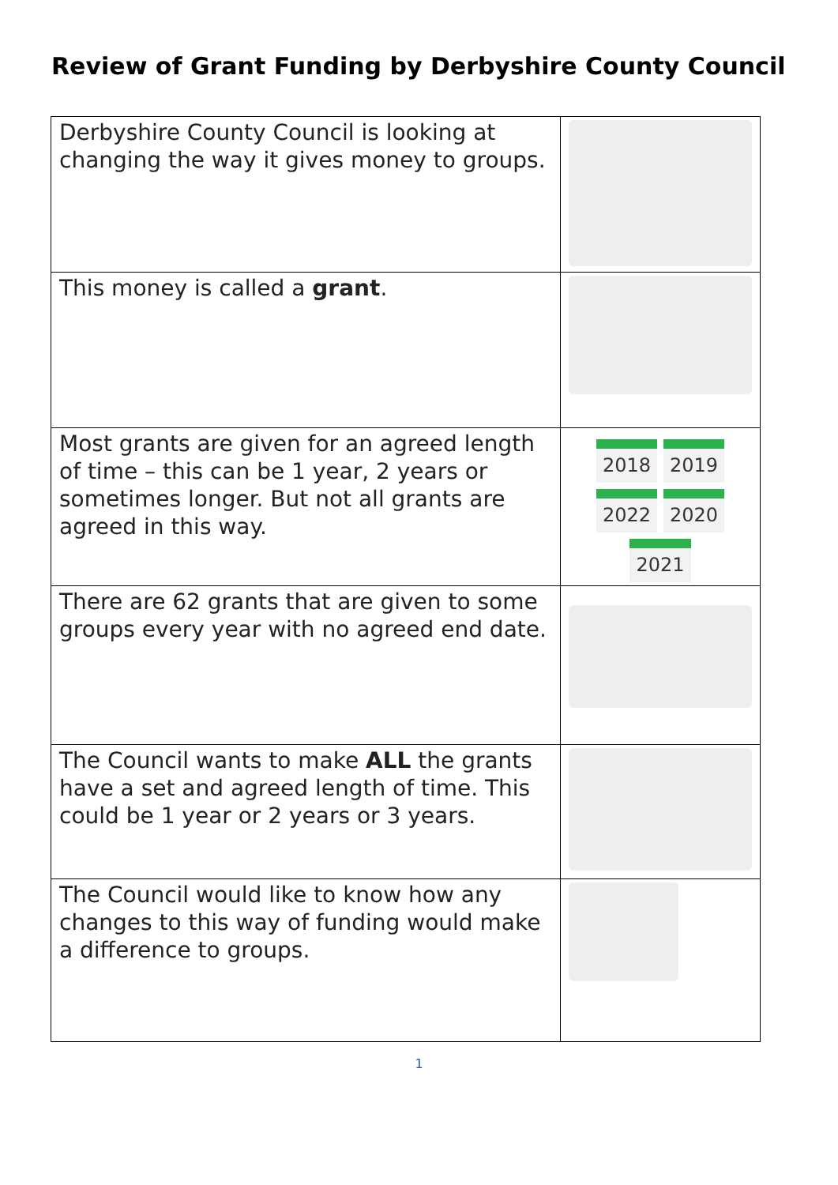Review of Grant Funding by Derbyshire County Council
| Derbyshire County Council is looking at changing the way it gives money to groups. | |
| This money is called a grant . | |
| Most grants are given for an agreed length of time – this can be 1 year, 2 years or sometimes longer. But not all grants are agreed in this way. | 2018 2019 2022 2020 2021 |
| There are 62 grants that are given to some groups every year with no agreed end date. | |
| The Council wants to make ALL the grants have a set and agreed length of time. This could be 1 year or 2 years or 3 years. | |
| The Council would like to know how any changes to this way of funding would make a difference to groups. | |
1